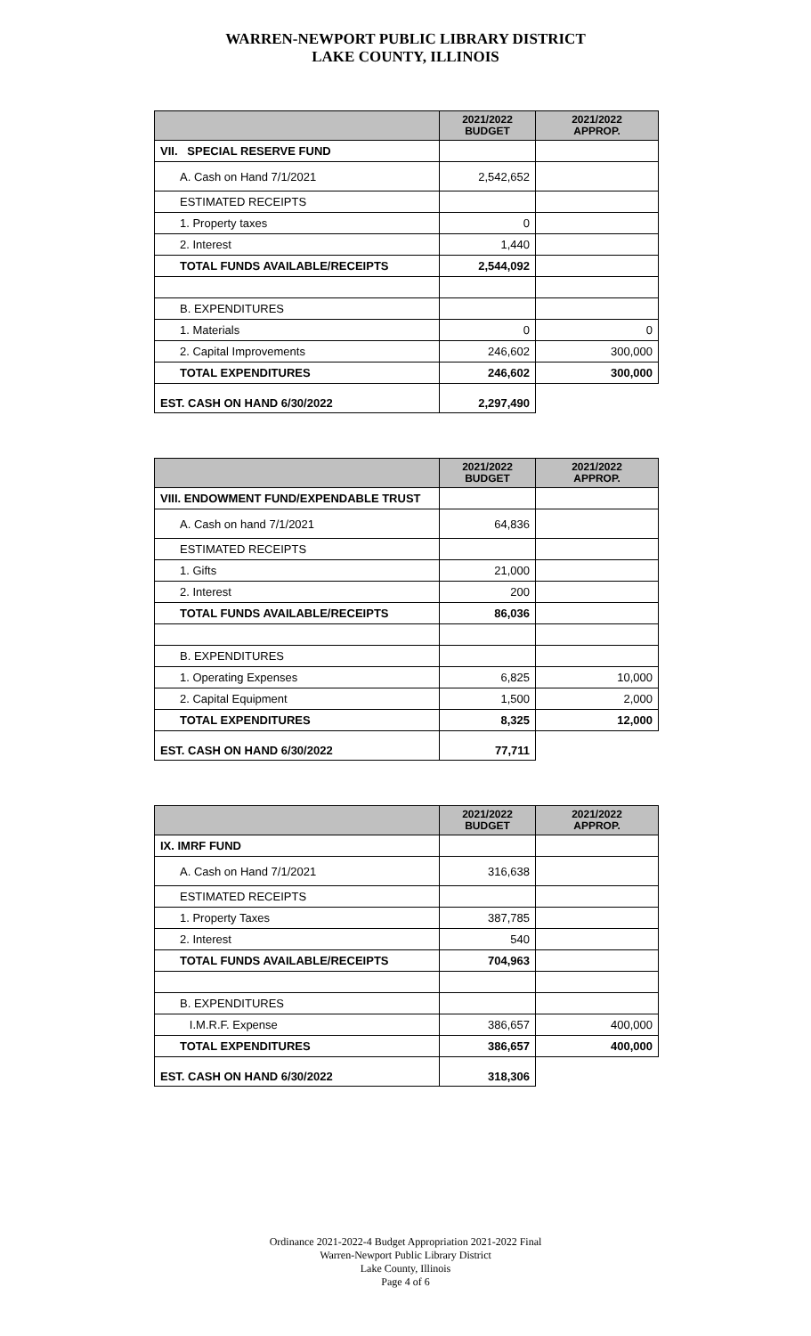WARREN-NEWPORT PUBLIC LIBRARY DISTRICT
LAKE COUNTY, ILLINOIS
| | 2021/2022 BUDGET | 2021/2022 APPROP. |
| --- | --- | --- |
| VII. SPECIAL RESERVE FUND | | |
| A. Cash on Hand 7/1/2021 | 2,542,652 | |
| ESTIMATED RECEIPTS | | |
| 1. Property taxes | 0 | |
| 2. Interest | 1,440 | |
| TOTAL FUNDS AVAILABLE/RECEIPTS | 2,544,092 | |
| B. EXPENDITURES | | |
| 1. Materials | 0 | 0 |
| 2. Capital Improvements | 246,602 | 300,000 |
| TOTAL EXPENDITURES | 246,602 | 300,000 |
| EST. CASH ON HAND 6/30/2022 | 2,297,490 | |
| | 2021/2022 BUDGET | 2021/2022 APPROP. |
| --- | --- | --- |
| VIII. ENDOWMENT FUND/EXPENDABLE TRUST | | |
| A. Cash on hand 7/1/2021 | 64,836 | |
| ESTIMATED RECEIPTS | | |
| 1. Gifts | 21,000 | |
| 2. Interest | 200 | |
| TOTAL FUNDS AVAILABLE/RECEIPTS | 86,036 | |
| B. EXPENDITURES | | |
| 1. Operating Expenses | 6,825 | 10,000 |
| 2. Capital Equipment | 1,500 | 2,000 |
| TOTAL EXPENDITURES | 8,325 | 12,000 |
| EST. CASH ON HAND 6/30/2022 | 77,711 | |
| | 2021/2022 BUDGET | 2021/2022 APPROP. |
| --- | --- | --- |
| IX. IMRF FUND | | |
| A. Cash on Hand 7/1/2021 | 316,638 | |
| ESTIMATED RECEIPTS | | |
| 1. Property Taxes | 387,785 | |
| 2. Interest | 540 | |
| TOTAL FUNDS AVAILABLE/RECEIPTS | 704,963 | |
| B. EXPENDITURES | | |
| I.M.R.F. Expense | 386,657 | 400,000 |
| TOTAL EXPENDITURES | 386,657 | 400,000 |
| EST. CASH ON HAND 6/30/2022 | 318,306 | |
Ordinance 2021-2022-4 Budget Appropriation 2021-2022 Final
Warren-Newport Public Library District
Lake County, Illinois
Page 4 of 6